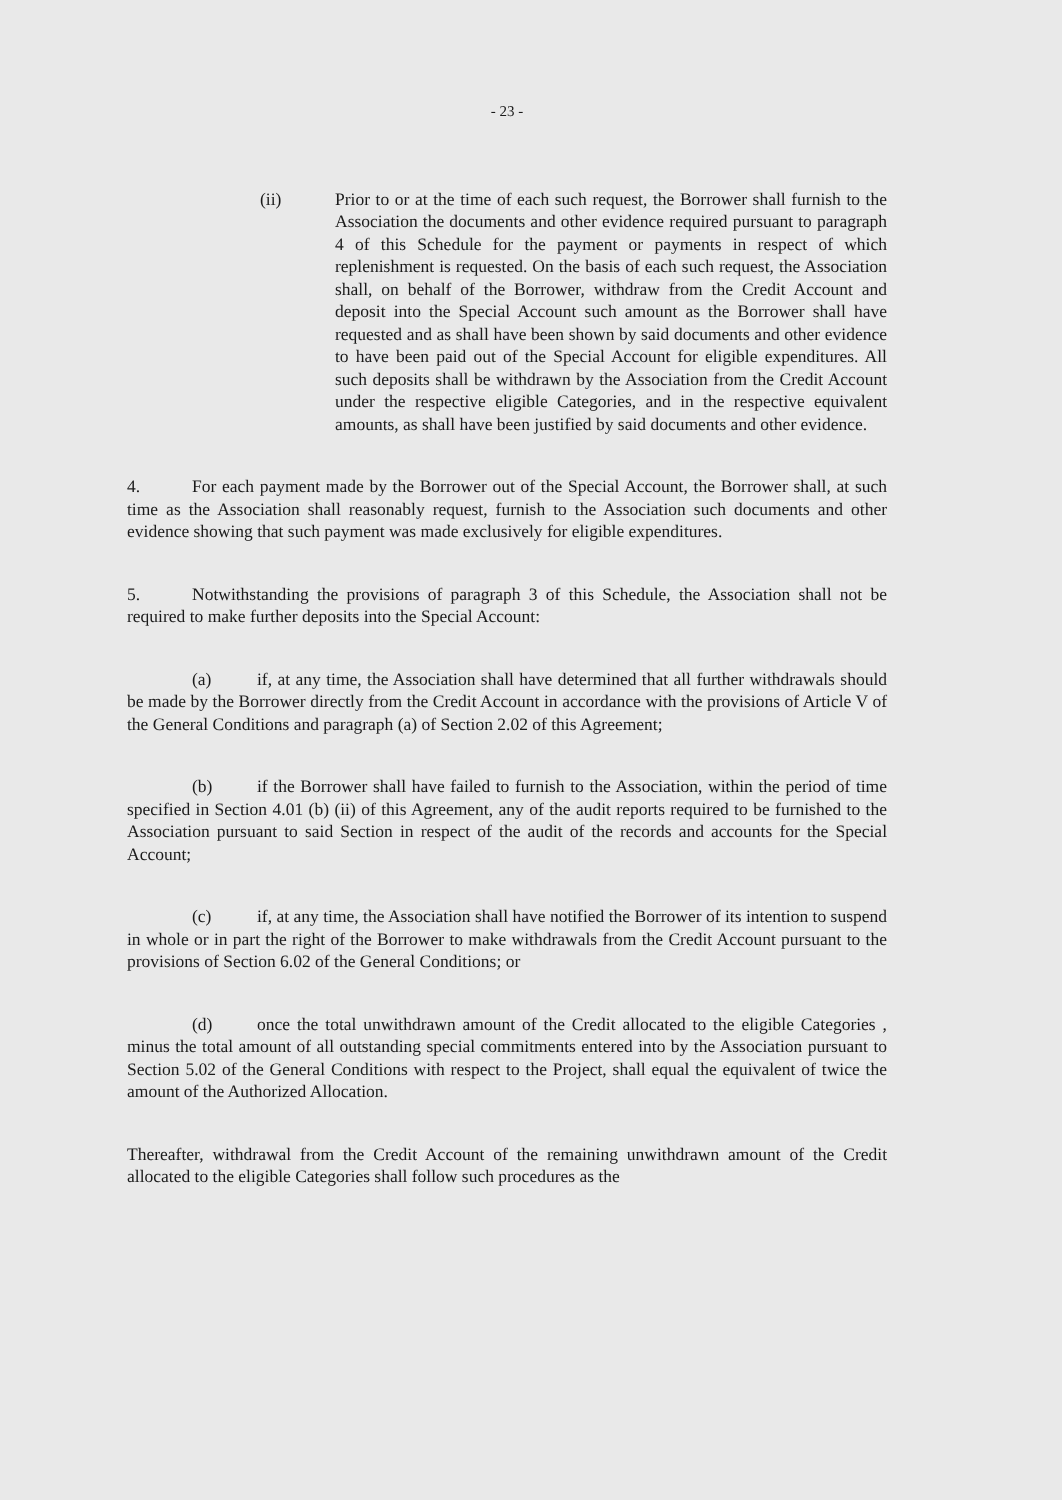- 23 -
(ii) Prior to or at the time of each such request, the Borrower shall furnish to the Association the documents and other evidence required pursuant to paragraph 4 of this Schedule for the payment or payments in respect of which replenishment is requested. On the basis of each such request, the Association shall, on behalf of the Borrower, withdraw from the Credit Account and deposit into the Special Account such amount as the Borrower shall have requested and as shall have been shown by said documents and other evidence to have been paid out of the Special Account for eligible expenditures. All such deposits shall be withdrawn by the Association from the Credit Account under the respective eligible Categories, and in the respective equivalent amounts, as shall have been justified by said documents and other evidence.
4. For each payment made by the Borrower out of the Special Account, the Borrower shall, at such time as the Association shall reasonably request, furnish to the Association such documents and other evidence showing that such payment was made exclusively for eligible expenditures.
5. Notwithstanding the provisions of paragraph 3 of this Schedule, the Association shall not be required to make further deposits into the Special Account:
(a) if, at any time, the Association shall have determined that all further withdrawals should be made by the Borrower directly from the Credit Account in accordance with the provisions of Article V of the General Conditions and paragraph (a) of Section 2.02 of this Agreement;
(b) if the Borrower shall have failed to furnish to the Association, within the period of time specified in Section 4.01 (b) (ii) of this Agreement, any of the audit reports required to be furnished to the Association pursuant to said Section in respect of the audit of the records and accounts for the Special Account;
(c) if, at any time, the Association shall have notified the Borrower of its intention to suspend in whole or in part the right of the Borrower to make withdrawals from the Credit Account pursuant to the provisions of Section 6.02 of the General Conditions; or
(d) once the total unwithdrawn amount of the Credit allocated to the eligible Categories , minus the total amount of all outstanding special commitments entered into by the Association pursuant to Section 5.02 of the General Conditions with respect to the Project, shall equal the equivalent of twice the amount of the Authorized Allocation.
Thereafter, withdrawal from the Credit Account of the remaining unwithdrawn amount of the Credit allocated to the eligible Categories shall follow such procedures as the